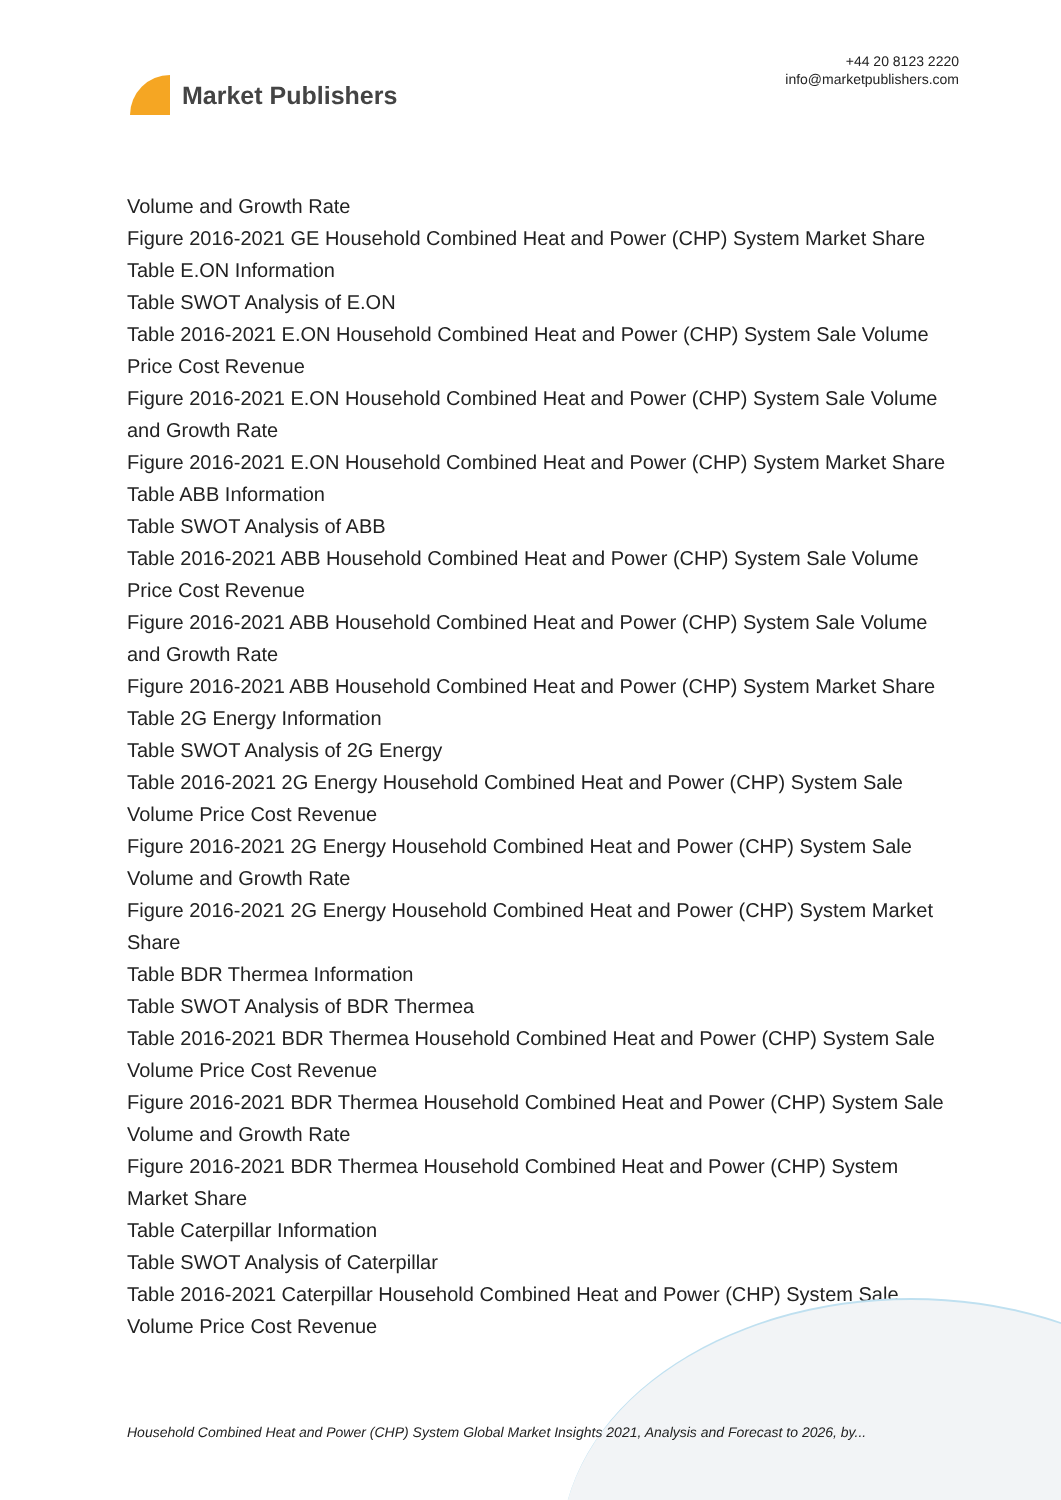Market Publishers
+44 20 8123 2220
info@marketpublishers.com
Volume and Growth Rate
Figure 2016-2021 GE Household Combined Heat and Power (CHP) System Market Share
Table E.ON Information
Table SWOT Analysis of E.ON
Table 2016-2021 E.ON Household Combined Heat and Power (CHP) System Sale Volume Price Cost Revenue
Figure 2016-2021 E.ON Household Combined Heat and Power (CHP) System Sale Volume and Growth Rate
Figure 2016-2021 E.ON Household Combined Heat and Power (CHP) System Market Share
Table ABB Information
Table SWOT Analysis of ABB
Table 2016-2021 ABB Household Combined Heat and Power (CHP) System Sale Volume Price Cost Revenue
Figure 2016-2021 ABB Household Combined Heat and Power (CHP) System Sale Volume and Growth Rate
Figure 2016-2021 ABB Household Combined Heat and Power (CHP) System Market Share
Table 2G Energy Information
Table SWOT Analysis of 2G Energy
Table 2016-2021 2G Energy Household Combined Heat and Power (CHP) System Sale Volume Price Cost Revenue
Figure 2016-2021 2G Energy Household Combined Heat and Power (CHP) System Sale Volume and Growth Rate
Figure 2016-2021 2G Energy Household Combined Heat and Power (CHP) System Market Share
Table BDR Thermea Information
Table SWOT Analysis of BDR Thermea
Table 2016-2021 BDR Thermea Household Combined Heat and Power (CHP) System Sale Volume Price Cost Revenue
Figure 2016-2021 BDR Thermea Household Combined Heat and Power (CHP) System Sale Volume and Growth Rate
Figure 2016-2021 BDR Thermea Household Combined Heat and Power (CHP) System Market Share
Table Caterpillar Information
Table SWOT Analysis of Caterpillar
Table 2016-2021 Caterpillar Household Combined Heat and Power (CHP) System Sale Volume Price Cost Revenue
Household Combined Heat and Power (CHP) System Global Market Insights 2021, Analysis and Forecast to 2026, by...